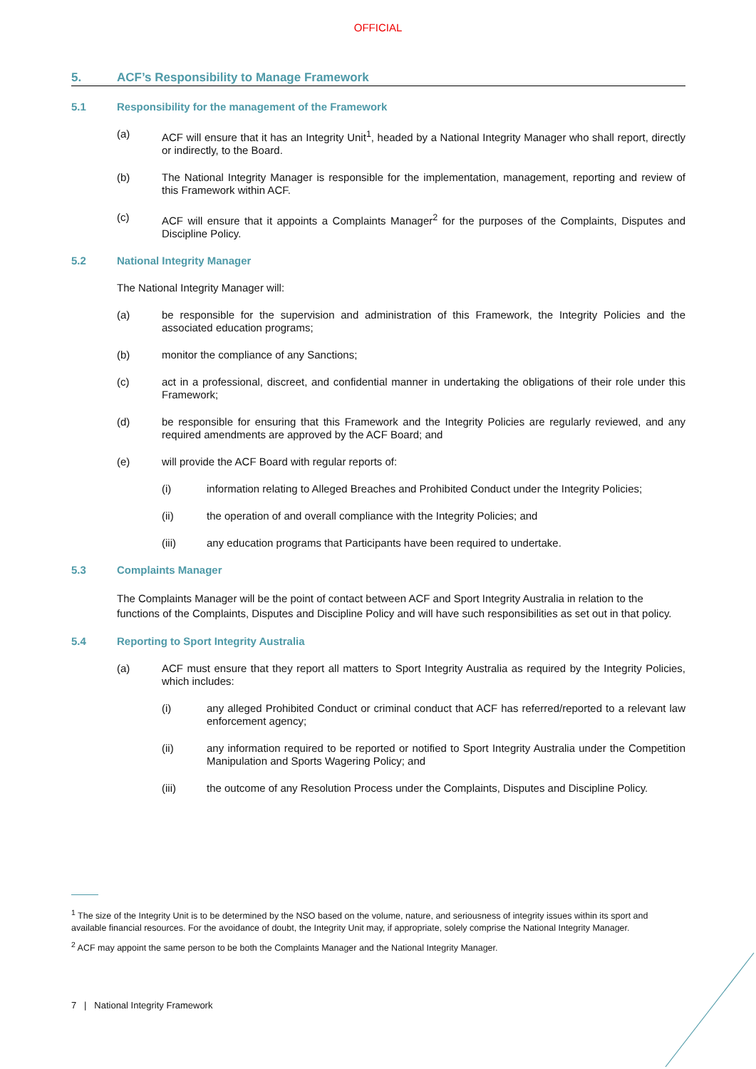OFFICIAL
5. ACF’s Responsibility to Manage Framework
5.1 Responsibility for the management of the Framework
(a) ACF will ensure that it has an Integrity Unit<sup>1</sup>, headed by a National Integrity Manager who shall report, directly or indirectly, to the Board.
(b) The National Integrity Manager is responsible for the implementation, management, reporting and review of this Framework within ACF.
(c) ACF will ensure that it appoints a Complaints Manager<sup>2</sup> for the purposes of the Complaints, Disputes and Discipline Policy.
5.2 National Integrity Manager
The National Integrity Manager will:
(a) be responsible for the supervision and administration of this Framework, the Integrity Policies and the associated education programs;
(b) monitor the compliance of any Sanctions;
(c) act in a professional, discreet, and confidential manner in undertaking the obligations of their role under this Framework;
(d) be responsible for ensuring that this Framework and the Integrity Policies are regularly reviewed, and any required amendments are approved by the ACF Board; and
(e) will provide the ACF Board with regular reports of:
(i) information relating to Alleged Breaches and Prohibited Conduct under the Integrity Policies;
(ii) the operation of and overall compliance with the Integrity Policies; and
(iii) any education programs that Participants have been required to undertake.
5.3 Complaints Manager
The Complaints Manager will be the point of contact between ACF and Sport Integrity Australia in relation to the functions of the Complaints, Disputes and Discipline Policy and will have such responsibilities as set out in that policy.
5.4 Reporting to Sport Integrity Australia
(a) ACF must ensure that they report all matters to Sport Integrity Australia as required by the Integrity Policies, which includes:
(i) any alleged Prohibited Conduct or criminal conduct that ACF has referred/reported to a relevant law enforcement agency;
(ii) any information required to be reported or notified to Sport Integrity Australia under the Competition Manipulation and Sports Wagering Policy; and
(iii) the outcome of any Resolution Process under the Complaints, Disputes and Discipline Policy.
<sup>1</sup> The size of the Integrity Unit is to be determined by the NSO based on the volume, nature, and seriousness of integrity issues within its sport and available financial resources. For the avoidance of doubt, the Integrity Unit may, if appropriate, solely comprise the National Integrity Manager.
<sup>2</sup> ACF may appoint the same person to be both the Complaints Manager and the National Integrity Manager.
7 | National Integrity Framework